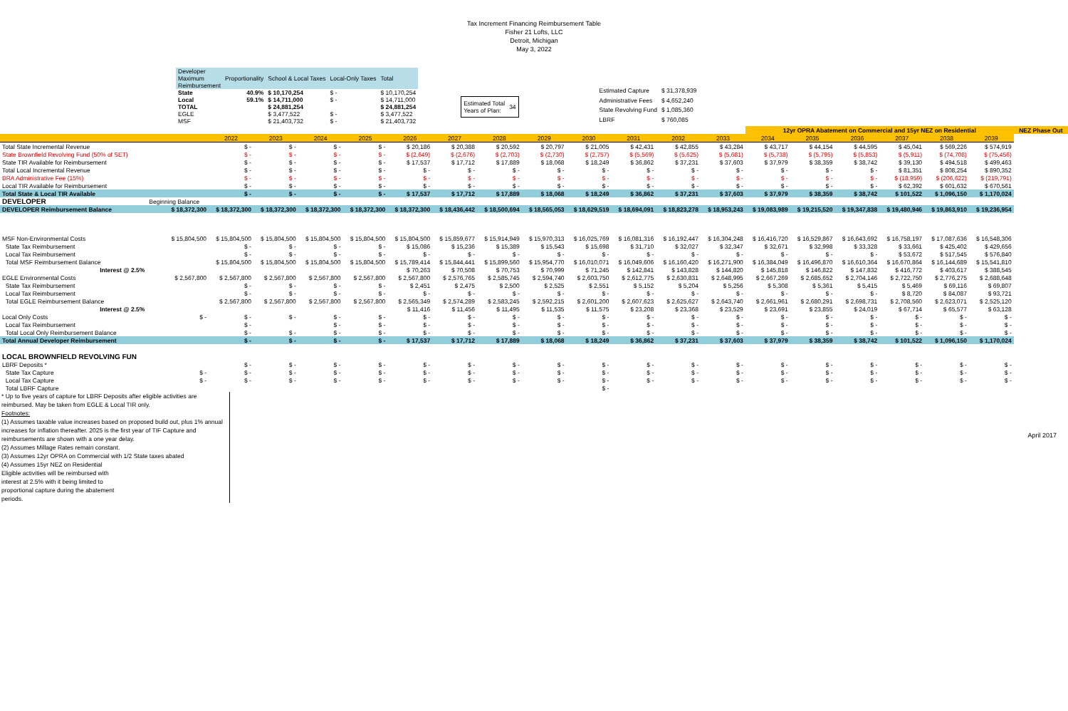Tax Increment Financing Reimbursement Table
Fisher 21 Lofts, LLC
Detroit, Michigan
May 3, 2022
| Developer Maximum Reimbursement | Proportionality | School & Local Taxes | Local-Only Taxes | Total |
| State | 40.9% | $ 10,170,254 | $ - | $ 10,170,254 |
| Local | 59.1% | $ 14,711,000 | $ - | $ 14,711,000 |
| TOTAL | | $ 24,881,254 | | $ 24,881,254 |
| EGLE | | $ 3,477,522 | $ - | $ 3,477,522 |
| MSF | | $ 21,403,732 | $ - | $ 21,403,732 |
| Estimated Total Years of Plan: | 34 |
| Estimated Capture | $ 31,378,939 |
| Administrative Fees | $ 4,652,240 |
| State Revolving Fund | $ 1,085,360 |
| LBRF | $ 760,085 |
| | | | | | | | | | | | | | | 12yr OPRA Abatement on Commercial and 15yr NEZ on Residential | | | | | | NEZ Phase Out |
| | | 2022 | 2023 | 2024 | 2025 | 2026 | 2027 | 2028 | 2029 | 2030 | 2031 | 2032 | 2033 | 2034 | 2035 | 2036 | 2037 | 2038 | 2039 | |
| Total State Incremental Revenue | | $ - | $ - | $ - | $ - | $ 20,186 | $ 20,388 | $ 20,592 | $ 20,797 | $ 21,005 | $ 42,431 | $ 42,855 | $ 43,284 | $ 43,717 | $ 44,154 | $ 44,595 | $ 45,041 | $ 569,226 | $ 574,919 | |
| State Brownfield Revolving Fund (50% of SET) | | $ - | $ - | $ - | $ - | $ (2,649) | $ (2,676) | $ (2,703) | $ (2,730) | $ (2,757) | $ (5,569) | $ (5,625) | $ (5,681) | $ (5,738) | $ (5,795) | $ (5,853) | $ (5,911) | $ (74,708) | $ (75,456) | |
| State TIR Available for Reimbursement | | $ - | $ - | $ - | $ - | $ 17,537 | $ 17,712 | $ 17,889 | $ 18,068 | $ 18,249 | $ 36,862 | $ 37,231 | $ 37,603 | $ 37,979 | $ 38,359 | $ 38,742 | $ 39,130 | $ 494,518 | $ 499,463 | |
| Total Local Incremental Revenue | | $ - | $ - | $ - | $ - | $ - | $ - | $ - | $ - | $ - | $ - | $ - | $ - | $ - | $ - | $ - | $ 81,351 | $ 808,254 | $ 890,352 | |
| BRA Administrative Fee (15%) | | $ - | $ - | $ - | $ - | $ - | $ - | $ - | $ - | $ - | $ - | $ - | $ - | $ - | $ - | $ - | $ (18,959) | $ (206,622) | $ (219,791) | |
| Local TIR Available for Reimbursement | | $ - | $ - | $ - | $ - | $ - | $ - | $ - | $ - | $ - | $ - | $ - | $ - | $ - | $ - | $ - | $ 62,392 | $ 601,632 | $ 670,561 | |
| Total State & Local TIR Available | | $ - | $ - | $ - | $ - | $ 17,537 | $ 17,712 | $ 17,889 | $ 18,068 | $ 18,249 | $ 36,862 | $ 37,231 | $ 37,603 | $ 37,979 | $ 38,359 | $ 38,742 | $ 101,522 | $ 1,096,150 | $ 1,170,024 | |
| DEVELOPER | Beginning Balance | | | | | | | | | | | | | | | | | | | |
| DEVELOPER Reimbursement Balance | $ 18,372,300 | $ 18,372,300 | $ 18,372,300 | $ 18,372,300 | $ 18,372,300 | $ 18,372,300 | $ 18,436,442 | $ 18,500,694 | $ 18,565,053 | $ 18,629,519 | $ 18,694,091 | $ 18,823,278 | $ 18,953,243 | $ 19,083,989 | $ 19,215,520 | $ 19,347,838 | $ 19,480,946 | $ 19,863,910 | $ 19,236,954 | |
| MSF Non-Environmental Costs | $ 15,804,500 | $ 15,804,500 | $ 15,804,500 | $ 15,804,500 | $ 15,804,500 | $ 15,804,500 | $ 15,859,677 | $ 15,914,949 | $ 15,970,313 | $ 16,025,769 | $ 16,081,316 | $ 16,192,447 | $ 16,304,248 | $ 16,416,720 | $ 16,529,867 | $ 16,643,692 | $ 16,758,197 | $ 17,087,636 | $ 16,548,306 | |
| State Tax Reimbursement | | $ - | $ - | $ - | $ - | $ 15,086 | $ 15,236 | $ 15,389 | $ 15,543 | $ 15,698 | $ 31,710 | $ 32,027 | $ 32,347 | $ 32,671 | $ 32,998 | $ 33,328 | $ 33,661 | $ 425,402 | $ 429,656 | |
| Local Tax Reimbursement | | $ - | $ - | $ - | $ - | $ - | $ - | $ - | $ - | $ - | $ - | $ - | $ - | $ - | $ - | $ - | $ 53,672 | $ 517,545 | $ 576,840 | |
| Total MSF Reimbursement Balance | | $ 15,804,500 | $ 15,804,500 | $ 15,804,500 | $ 15,804,500 | $ 15,789,414 | $ 15,844,441 | $ 15,899,560 | $ 15,954,770 | $ 16,010,071 | $ 16,049,606 | $ 16,160,420 | $ 16,271,900 | $ 16,384,049 | $ 16,496,870 | $ 16,610,364 | $ 16,670,864 | $ 16,144,689 | $ 15,541,810 | |
| Interest @ 2.5% | | | | | | $ 70,263 | $ 70,508 | $ 70,753 | $ 70,999 | $ 71,245 | $ 142,841 | $ 143,828 | $ 144,820 | $ 145,818 | $ 146,822 | $ 147,832 | $ 416,772 | $ 403,617 | $ 388,545 | |
| EGLE Environmental Costs | $ 2,567,800 | $ 2,567,800 | $ 2,567,800 | $ 2,567,800 | $ 2,567,800 | $ 2,567,800 | $ 2,576,765 | $ 2,585,745 | $ 2,594,740 | $ 2,603,750 | $ 2,612,775 | $ 2,630,831 | $ 2,648,995 | $ 2,667,269 | $ 2,685,652 | $ 2,704,146 | $ 2,722,750 | $ 2,776,275 | $ 2,688,648 | |
| State Tax Reimbursement | | $ - | $ - | $ - | $ - | $ 2,451 | $ 2,475 | $ 2,500 | $ 2,525 | $ 2,551 | $ 5,152 | $ 5,204 | $ 5,256 | $ 5,308 | $ 5,361 | $ 5,415 | $ 5,469 | $ 69,116 | $ 69,807 | |
| Local Tax Reimbursement | | $ - | $ - | $ - | $ - | $ - | $ - | $ - | $ - | $ - | $ - | $ - | $ - | $ - | $ - | $ - | $ 8,720 | $ 84,087 | $ 93,721 | |
| Total EGLE Reimbursement Balance | | $ 2,567,800 | $ 2,567,800 | $ 2,567,800 | $ 2,567,800 | $ 2,565,349 | $ 2,574,289 | $ 2,583,245 | $ 2,592,215 | $ 2,601,200 | $ 2,607,623 | $ 2,625,627 | $ 2,643,740 | $ 2,661,961 | $ 2,680,291 | $ 2,698,731 | $ 2,708,560 | $ 2,623,071 | $ 2,525,120 | |
| Interest @ 2.5% | | | | | | $ 11,416 | $ 11,456 | $ 11,495 | $ 11,535 | $ 11,575 | $ 23,208 | $ 23,368 | $ 23,529 | $ 23,691 | $ 23,855 | $ 24,019 | $ 67,714 | $ 65,577 | $ 63,128 | |
| Local Only Costs | $ - | $ - | $ - | $ - | $ - | $ - | $ - | $ - | $ - | $ - | $ - | $ - | $ - | $ - | $ - | $ - | $ - | $ - | $ - | |
| Local Tax Reimbursement | | $ - | | $ - | $ - | $ - | $ - | $ - | $ - | $ - | $ - | $ - | $ - | $ - | $ - | $ - | $ - | $ - | $ - | |
| Total Local Only Reimbursement Balance | | $ - | $ - | $ - | $ - | $ - | $ - | $ - | $ - | $ - | $ - | $ - | $ - | $ - | $ - | $ - | $ - | $ - | $ - | |
| Total Annual Developer Reimbursement | | $ - | $ - | $ - | $ - | $ 17,537 | $ 17,712 | $ 17,889 | $ 18,068 | $ 18,249 | $ 36,862 | $ 37,231 | $ 37,603 | $ 37,979 | $ 38,359 | $ 38,742 | $ 101,522 | $ 1,096,150 | $ 1,170,024 | |
| LOCAL BROWNFIELD REVOLVING FUN | | | | | | | | | | | | | | | | | | | | |
| LBRF Deposits * | | $ - | $ - | $ - | $ - | $ - | $ - | $ - | $ - | $ - | $ - | $ - | $ - | $ - | $ - | $ - | $ - | $ - | $ - | |
| State Tax Capture | $ - | $ - | $ - | $ - | $ - | $ - | $ - | $ - | $ - | $ - | $ - | $ - | $ - | $ - | $ - | $ - | $ - | $ - | $ - | |
| Local Tax Capture | $ - | $ - | $ - | $ - | $ - | $ - | $ - | $ - | $ - | $ - | $ - | $ - | $ - | $ - | $ - | $ - | $ - | $ - | $ - | |
| Total LBRF Capture | | | | | | | | | | $ - | | | | | | | | | | |
* Up to five years of capture for LBRF Deposits after eligible activities are reimbursed. May be taken from EGLE & Local TIR only.
Footnotes:
(1) Assumes taxable value increases based on proposed build out, plus 1% annual increases for inflation thereafter. 2025 is the first year of TIF Capture and reimbursements are shown with a one year delay.
(2) Assumes Millage Rates remain constant.
(3) Assumes 12yr OPRA on Commercial with 1/2 State taxes abated
(4) Assumes 15yr NEZ on Residential
Eligible activities will be reimbursed with
interest at 2.5% with it being limited to
proportional capture during the abatement
periods.
April 2017